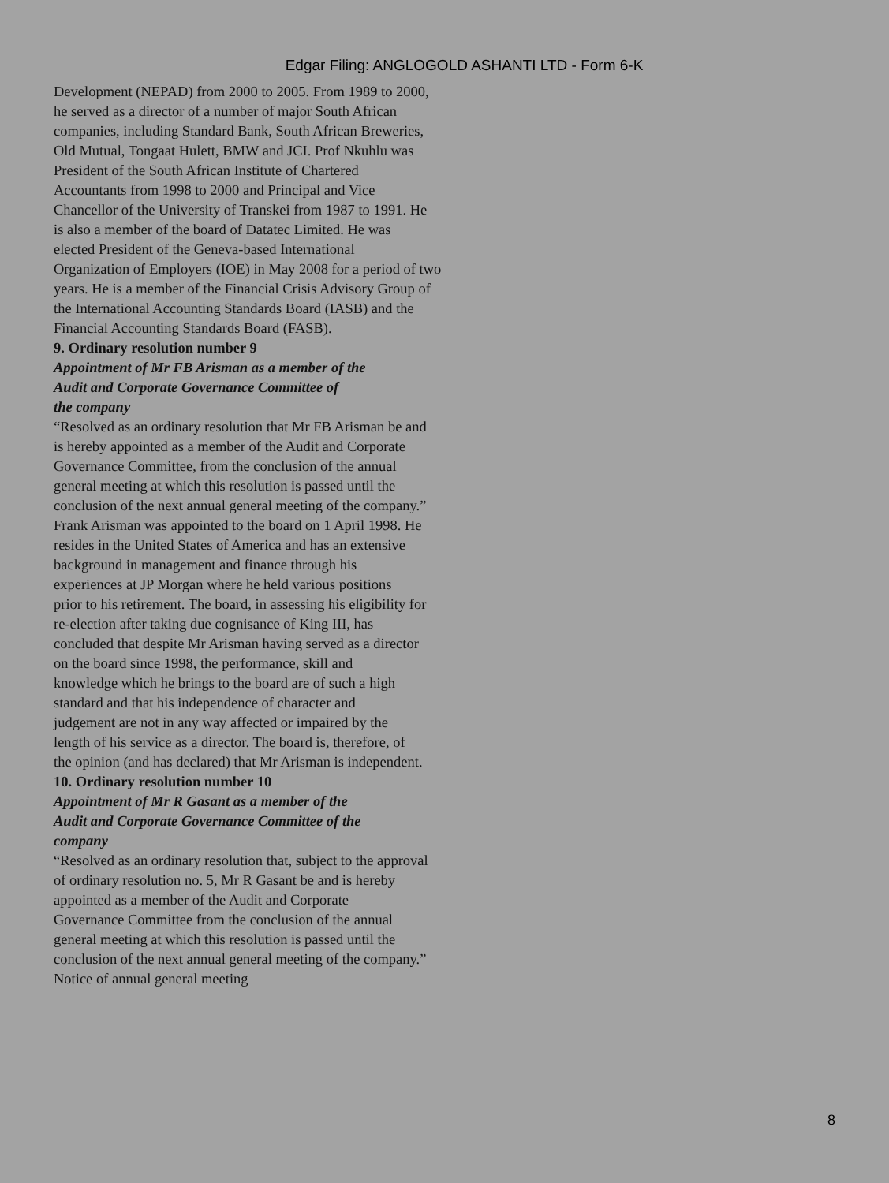Edgar Filing: ANGLOGOLD ASHANTI LTD - Form 6-K
Development (NEPAD) from 2000 to 2005. From 1989 to 2000,
he served as a director of a number of major South African
companies, including Standard Bank, South African Breweries,
Old Mutual, Tongaat Hulett, BMW and JCI. Prof Nkuhlu was
President of the South African Institute of Chartered
Accountants from 1998 to 2000 and Principal and Vice
Chancellor of the University of Transkei from 1987 to 1991. He
is also a member of the board of Datatec Limited. He was
elected President of the Geneva-based International
Organization of Employers (IOE) in May 2008 for a period of two
years. He is a member of the Financial Crisis Advisory Group of
the International Accounting Standards Board (IASB) and the
Financial Accounting Standards Board (FASB).
9. Ordinary resolution number 9
Appointment of Mr FB Arisman as a member of the
Audit and Corporate Governance Committee of
the company
“Resolved as an ordinary resolution that Mr FB Arisman be and
is hereby appointed as a member of the Audit and Corporate
Governance Committee, from the conclusion of the annual
general meeting at which this resolution is passed until the
conclusion of the next annual general meeting of the company.”
Frank Arisman was appointed to the board on 1 April 1998. He
resides in the United States of America and has an extensive
background in management and finance through his
experiences at JP Morgan where he held various positions
prior to his retirement. The board, in assessing his eligibility for
re-election after taking due cognisance of King III, has
concluded that despite Mr Arisman having served as a director
on the board since 1998, the performance, skill and
knowledge which he brings to the board are of such a high
standard and that his independence of character and
judgement are not in any way affected or impaired by the
length of his service as a director. The board is, therefore, of
the opinion (and has declared) that Mr Arisman is independent.
10. Ordinary resolution number 10
Appointment of Mr R Gasant as a member of the
Audit and Corporate Governance Committee of the
company
“Resolved as an ordinary resolution that, subject to the approval
of ordinary resolution no. 5, Mr R Gasant be and is hereby
appointed as a member of the Audit and Corporate
Governance Committee from the conclusion of the annual
general meeting at which this resolution is passed until the
conclusion of the next annual general meeting of the company.”
Notice of annual general meeting
8